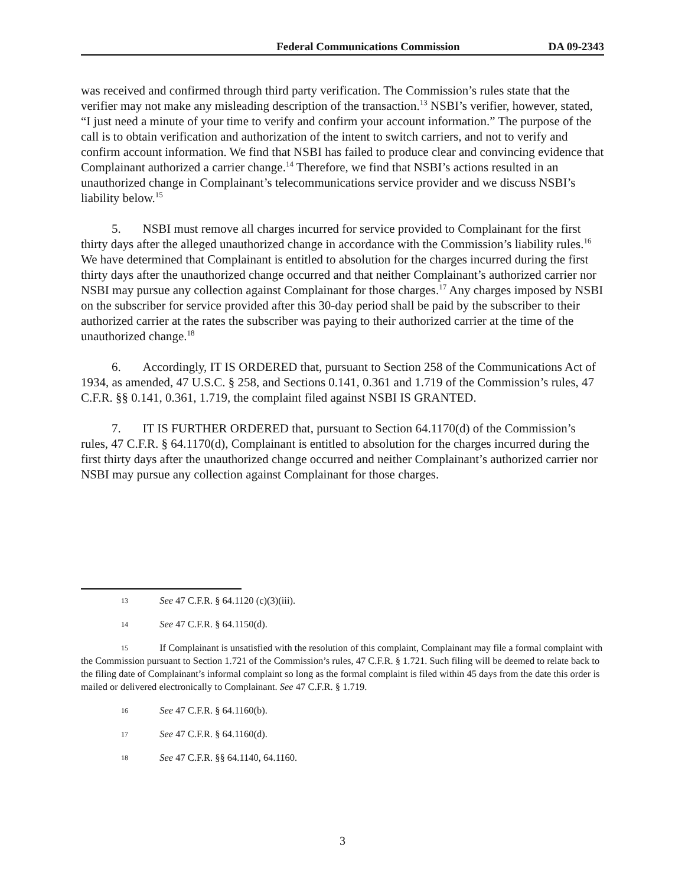Federal Communications Commission DA 09-2343
was received and confirmed through third party verification. The Commission’s rules state that the verifier may not make any misleading description of the transaction.<sup>13</sup> NSBI’s verifier, however, stated, “I just need a minute of your time to verify and confirm your account information.” The purpose of the call is to obtain verification and authorization of the intent to switch carriers, and not to verify and confirm account information. We find that NSBI has failed to produce clear and convincing evidence that Complainant authorized a carrier change.<sup>14</sup> Therefore, we find that NSBI’s actions resulted in an unauthorized change in Complainant’s telecommunications service provider and we discuss NSBI’s liability below.<sup>15</sup>
5. NSBI must remove all charges incurred for service provided to Complainant for the first thirty days after the alleged unauthorized change in accordance with the Commission’s liability rules.<sup>16</sup> We have determined that Complainant is entitled to absolution for the charges incurred during the first thirty days after the unauthorized change occurred and that neither Complainant’s authorized carrier nor NSBI may pursue any collection against Complainant for those charges.<sup>17</sup> Any charges imposed by NSBI on the subscriber for service provided after this 30-day period shall be paid by the subscriber to their authorized carrier at the rates the subscriber was paying to their authorized carrier at the time of the unauthorized change.<sup>18</sup>
6. Accordingly, IT IS ORDERED that, pursuant to Section 258 of the Communications Act of 1934, as amended, 47 U.S.C. § 258, and Sections 0.141, 0.361 and 1.719 of the Commission’s rules, 47 C.F.R. §§ 0.141, 0.361, 1.719, the complaint filed against NSBI IS GRANTED.
7. IT IS FURTHER ORDERED that, pursuant to Section 64.1170(d) of the Commission’s rules, 47 C.F.R. § 64.1170(d), Complainant is entitled to absolution for the charges incurred during the first thirty days after the unauthorized change occurred and neither Complainant’s authorized carrier nor NSBI may pursue any collection against Complainant for those charges.
13 See 47 C.F.R. § 64.1120 (c)(3)(iii).
14 See 47 C.F.R. § 64.1150(d).
15 If Complainant is unsatisfied with the resolution of this complaint, Complainant may file a formal complaint with the Commission pursuant to Section 1.721 of the Commission’s rules, 47 C.F.R. § 1.721. Such filing will be deemed to relate back to the filing date of Complainant’s informal complaint so long as the formal complaint is filed within 45 days from the date this order is mailed or delivered electronically to Complainant. See 47 C.F.R. § 1.719.
16 See 47 C.F.R. § 64.1160(b).
17 See 47 C.F.R. § 64.1160(d).
18 See 47 C.F.R. §§ 64.1140, 64.1160.
3